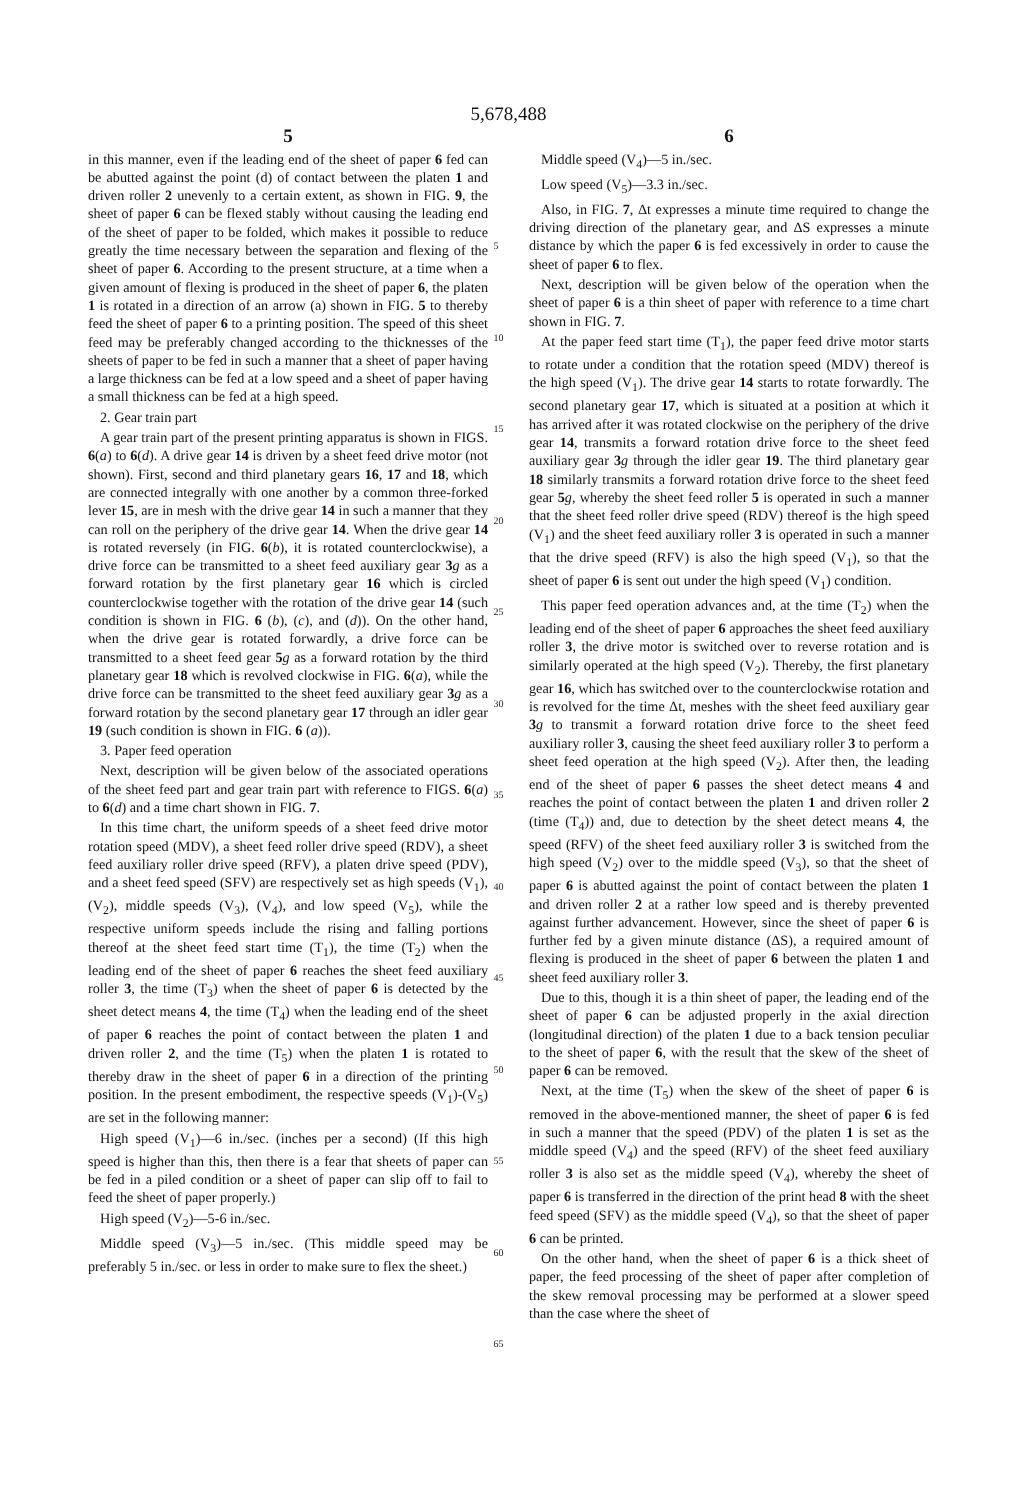5,678,488
5
in this manner, even if the leading end of the sheet of paper 6 fed can be abutted against the point (d) of contact between the platen 1 and driven roller 2 unevenly to a certain extent, as shown in FIG. 9, the sheet of paper 6 can be flexed stably without causing the leading end of the sheet of paper to be folded, which makes it possible to reduce greatly the time necessary between the separation and flexing of the sheet of paper 6. According to the present structure, at a time when a given amount of flexing is produced in the sheet of paper 6, the platen 1 is rotated in a direction of an arrow (a) shown in FIG. 5 to thereby feed the sheet of paper 6 to a printing position. The speed of this sheet feed may be preferably changed according to the thicknesses of the sheets of paper to be fed in such a manner that a sheet of paper having a large thickness can be fed at a low speed and a sheet of paper having a small thickness can be fed at a high speed.
2. Gear train part
A gear train part of the present printing apparatus is shown in FIGS. 6(a) to 6(d). A drive gear 14 is driven by a sheet feed drive motor (not shown). First, second and third planetary gears 16, 17 and 18, which are connected integrally with one another by a common three-forked lever 15, are in mesh with the drive gear 14 in such a manner that they can roll on the periphery of the drive gear 14. When the drive gear 14 is rotated reversely (in FIG. 6(b), it is rotated counterclockwise), a drive force can be transmitted to a sheet feed auxiliary gear 3 g as a forward rotation by the first planetary gear 16 which is circled counterclockwise together with the rotation of the drive gear 14 (such condition is shown in FIG. 6 (b), (c), and (d)). On the other hand, when the drive gear is rotated forwardly, a drive force can be transmitted to a sheet feed gear 5 g as a forward rotation by the third planetary gear 18 which is revolved clockwise in FIG. 6(a), while the drive force can be transmitted to the sheet feed auxiliary gear 3 g as a forward rotation by the second planetary gear 17 through an idler gear 19 (such condition is shown in FIG. 6 (a)).
3. Paper feed operation
Next, description will be given below of the associated operations of the sheet feed part and gear train part with reference to FIGS. 6(a) to 6(d) and a time chart shown in FIG. 7.
In this time chart, the uniform speeds of a sheet feed drive motor rotation speed (MDV), a sheet feed roller drive speed (RDV), a sheet feed auxiliary roller drive speed (RFV), a platen drive speed (PDV), and a sheet feed speed (SFV) are respectively set as high speeds (V<sub>1</sub>), (V<sub>2</sub>), middle speeds (V<sub>3</sub>), (V<sub>4</sub>), and low speed (V<sub>5</sub>), while the respective uniform speeds include the rising and falling portions thereof at the sheet feed start time (T<sub>1</sub>), the time (T<sub>2</sub>) when the leading end of the sheet of paper 6 reaches the sheet feed auxiliary roller 3, the time (T<sub>3</sub>) when the sheet of paper 6 is detected by the sheet detect means 4, the time (T<sub>4</sub>) when the leading end of the sheet of paper 6 reaches the point of contact between the platen 1 and driven roller 2, and the time (T<sub>5</sub>) when the platen 1 is rotated to thereby draw in the sheet of paper 6 in a direction of the printing position. In the present embodiment, the respective speeds (V<sub>1</sub>)-(V<sub>5</sub>) are set in the following manner:
High speed (V<sub>1</sub>)—6 in./sec. (inches per a second) (If this high speed is higher than this, then there is a fear that sheets of paper can be fed in a piled condition or a sheet of paper can slip off to fail to feed the sheet of paper properly.)
High speed (V<sub>2</sub>)—5-6 in./sec.
Middle speed (V<sub>3</sub>)—5 in./sec. (This middle speed may be preferably 5 in./sec. or less in order to make sure to flex the sheet.)
5
10
15
20
25
30
35
40
45
50
55
60
65
6
Middle speed (V<sub>4</sub>)—5 in./sec.
Low speed (V<sub>5</sub>)—3.3 in./sec.
Also, in FIG. 7, Δt expresses a minute time required to change the driving direction of the planetary gear, and ΔS expresses a minute distance by which the paper 6 is fed excessively in order to cause the sheet of paper 6 to flex.
Next, description will be given below of the operation when the sheet of paper 6 is a thin sheet of paper with reference to a time chart shown in FIG. 7.
At the paper feed start time (T<sub>1</sub>), the paper feed drive motor starts to rotate under a condition that the rotation speed (MDV) thereof is the high speed (V<sub>1</sub>). The drive gear 14 starts to rotate forwardly. The second planetary gear 17, which is situated at a position at which it has arrived after it was rotated clockwise on the periphery of the drive gear 14, transmits a forward rotation drive force to the sheet feed auxiliary gear 3 g through the idler gear 19. The third planetary gear 18 similarly transmits a forward rotation drive force to the sheet feed gear 5 g, whereby the sheet feed roller 5 is operated in such a manner that the sheet feed roller drive speed (RDV) thereof is the high speed (V<sub>1</sub>) and the sheet feed auxiliary roller 3 is operated in such a manner that the drive speed (RFV) is also the high speed (V<sub>1</sub>), so that the sheet of paper 6 is sent out under the high speed (V<sub>1</sub>) condition.
This paper feed operation advances and, at the time (T<sub>2</sub>) when the leading end of the sheet of paper 6 approaches the sheet feed auxiliary roller 3, the drive motor is switched over to reverse rotation and is similarly operated at the high speed (V<sub>2</sub>). Thereby, the first planetary gear 16, which has switched over to the counterclockwise rotation and is revolved for the time Δt, meshes with the sheet feed auxiliary gear 3 g to transmit a forward rotation drive force to the sheet feed auxiliary roller 3, causing the sheet feed auxiliary roller 3 to perform a sheet feed operation at the high speed (V<sub>2</sub>). After then, the leading end of the sheet of paper 6 passes the sheet detect means 4 and reaches the point of contact between the platen 1 and driven roller 2 (time (T<sub>4</sub>)) and, due to detection by the sheet detect means 4, the speed (RFV) of the sheet feed auxiliary roller 3 is switched from the high speed (V<sub>2</sub>) over to the middle speed (V<sub>3</sub>), so that the sheet of paper 6 is abutted against the point of contact between the platen 1 and driven roller 2 at a rather low speed and is thereby prevented against further advancement. However, since the sheet of paper 6 is further fed by a given minute distance (ΔS), a required amount of flexing is produced in the sheet of paper 6 between the platen 1 and sheet feed auxiliary roller 3.
Due to this, though it is a thin sheet of paper, the leading end of the sheet of paper 6 can be adjusted properly in the axial direction (longitudinal direction) of the platen 1 due to a back tension peculiar to the sheet of paper 6, with the result that the skew of the sheet of paper 6 can be removed.
Next, at the time (T<sub>5</sub>) when the skew of the sheet of paper 6 is removed in the above-mentioned manner, the sheet of paper 6 is fed in such a manner that the speed (PDV) of the platen 1 is set as the middle speed (V<sub>4</sub>) and the speed (RFV) of the sheet feed auxiliary roller 3 is also set as the middle speed (V<sub>4</sub>), whereby the sheet of paper 6 is transferred in the direction of the print head 8 with the sheet feed speed (SFV) as the middle speed (V<sub>4</sub>), so that the sheet of paper 6 can be printed.
On the other hand, when the sheet of paper 6 is a thick sheet of paper, the feed processing of the sheet of paper after completion of the skew removal processing may be performed at a slower speed than the case where the sheet of